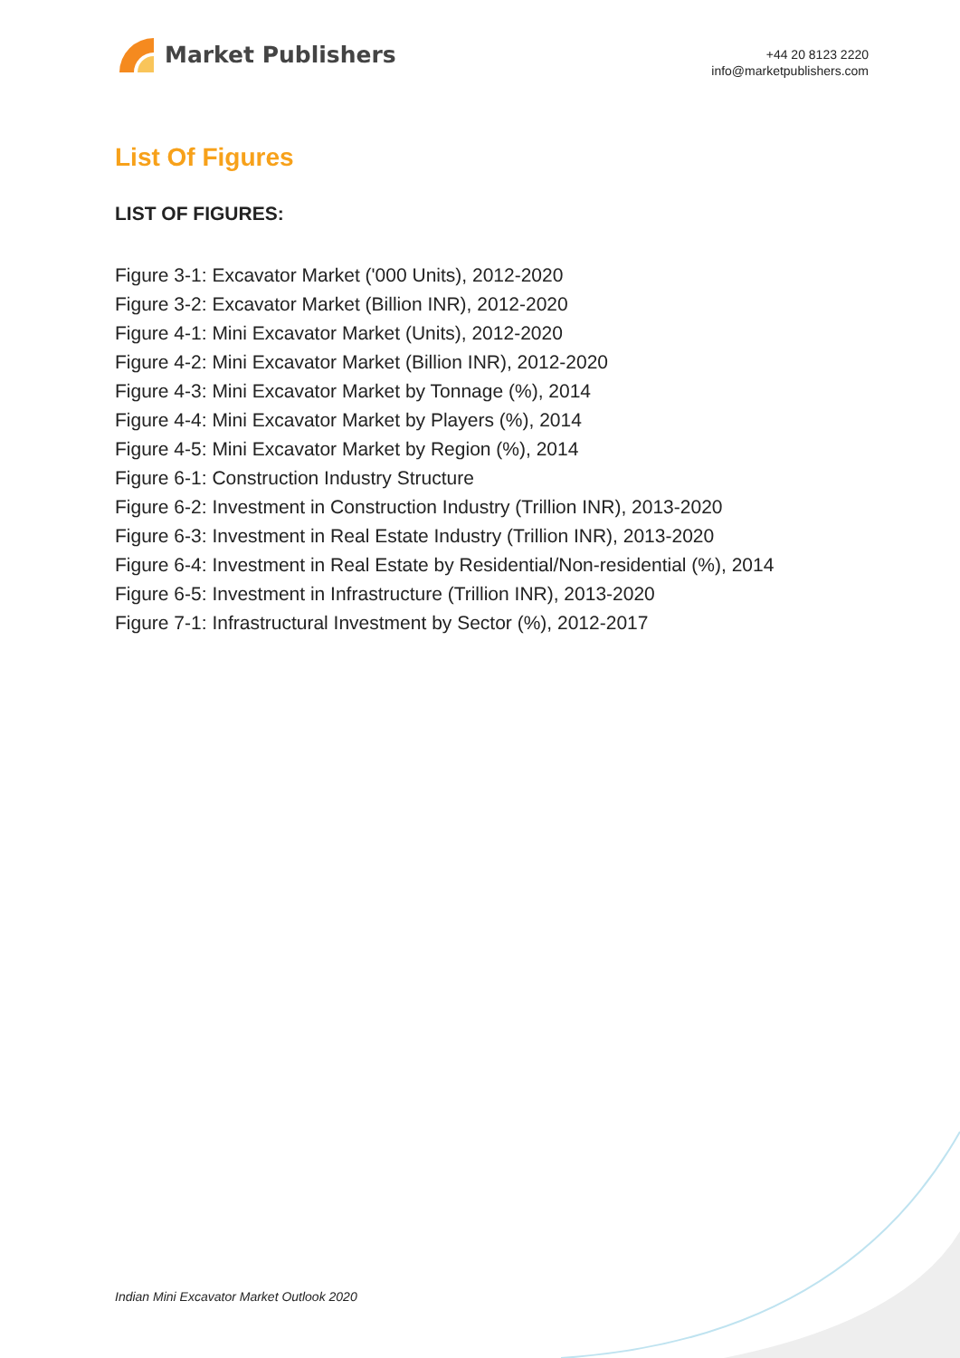Market Publishers
+44 20 8123 2220
info@marketpublishers.com
List Of Figures
LIST OF FIGURES:
Figure 3-1: Excavator Market ('000 Units), 2012-2020
Figure 3-2: Excavator Market (Billion INR), 2012-2020
Figure 4-1: Mini Excavator Market (Units), 2012-2020
Figure 4-2: Mini Excavator Market (Billion INR), 2012-2020
Figure 4-3: Mini Excavator Market by Tonnage (%), 2014
Figure 4-4: Mini Excavator Market by Players (%), 2014
Figure 4-5: Mini Excavator Market by Region (%), 2014
Figure 6-1: Construction Industry Structure
Figure 6-2: Investment in Construction Industry (Trillion INR), 2013-2020
Figure 6-3: Investment in Real Estate Industry (Trillion INR), 2013-2020
Figure 6-4: Investment in Real Estate by Residential/Non-residential (%), 2014
Figure 6-5: Investment in Infrastructure (Trillion INR), 2013-2020
Figure 7-1: Infrastructural Investment by Sector (%), 2012-2017
Indian Mini Excavator Market Outlook 2020